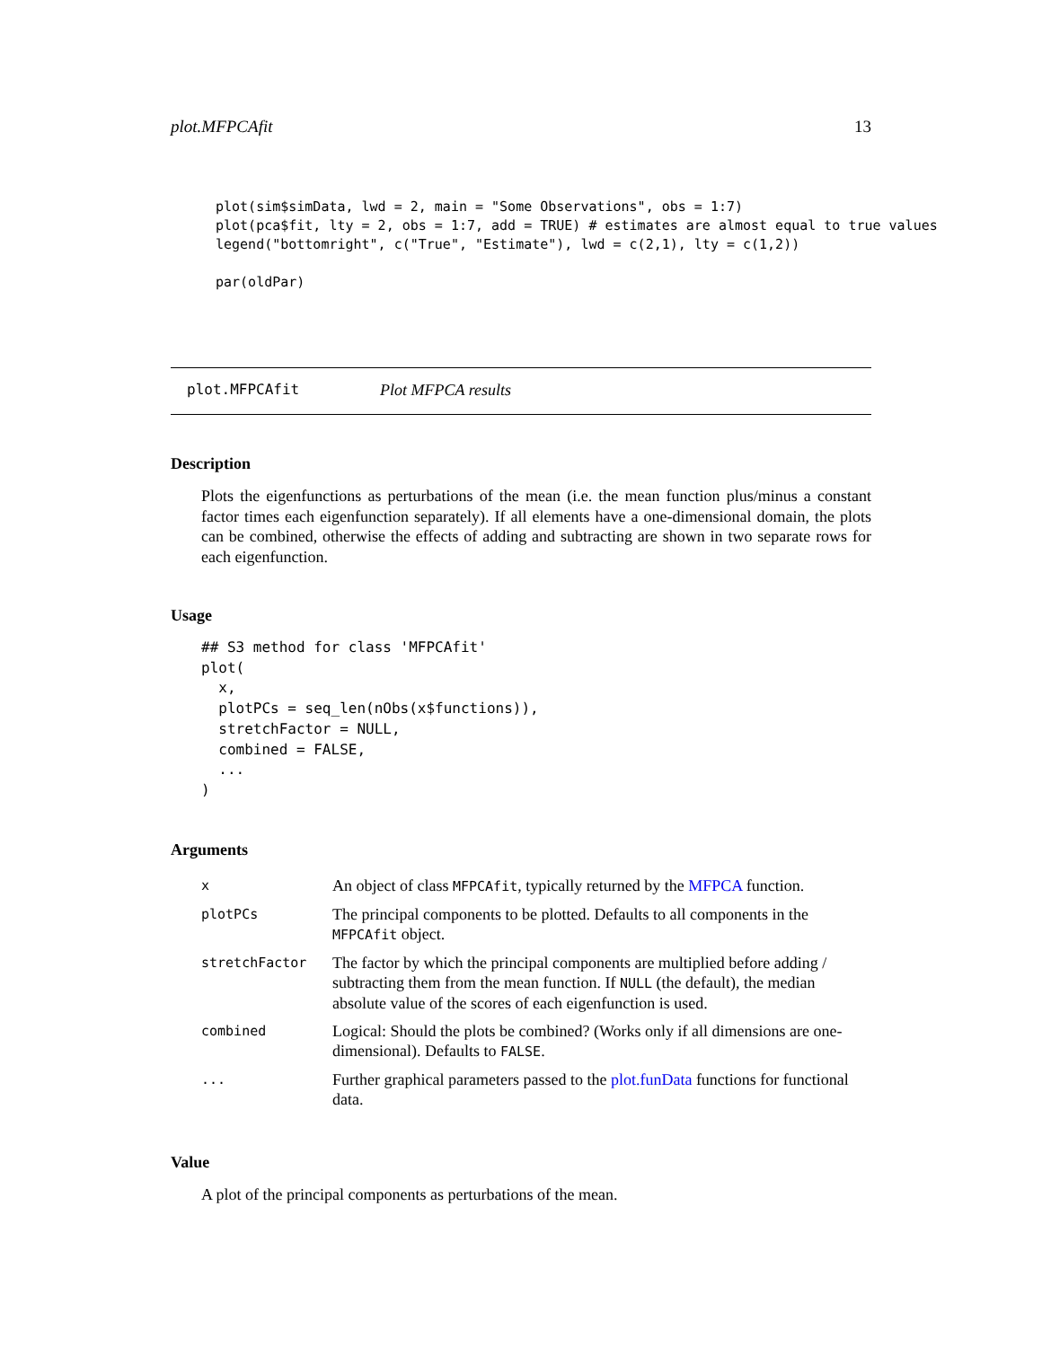plot.MFPCAfit 13
plot(sim$simData, lwd = 2, main = "Some Observations", obs = 1:7)
plot(pca$fit, lty = 2, obs = 1:7, add = TRUE) # estimates are almost equal to true values
legend("bottomright", c("True", "Estimate"), lwd = c(2,1), lty = c(1,2))

par(oldPar)
plot.MFPCAfit Plot MFPCA results
Description
Plots the eigenfunctions as perturbations of the mean (i.e. the mean function plus/minus a constant factor times each eigenfunction separately). If all elements have a one-dimensional domain, the plots can be combined, otherwise the effects of adding and subtracting are shown in two separate rows for each eigenfunction.
Usage
## S3 method for class 'MFPCAfit'
plot(
  x,
  plotPCs = seq_len(nObs(x$functions)),
  stretchFactor = NULL,
  combined = FALSE,
  ...
)
Arguments
| x | An object of class MFPCAfit , typically returned by the MFPCA function. |
| plotPCs | The principal components to be plotted. Defaults to all components in the MFPCAfit object. |
| stretchFactor | The factor by which the principal components are multiplied before adding / subtracting them from the mean function. If NULL (the default), the median absolute value of the scores of each eigenfunction is used. |
| combined | Logical: Should the plots be combined? (Works only if all dimensions are one-dimensional). Defaults to FALSE . |
| ... | Further graphical parameters passed to the plot.funData functions for functional data. |
Value
A plot of the principal components as perturbations of the mean.